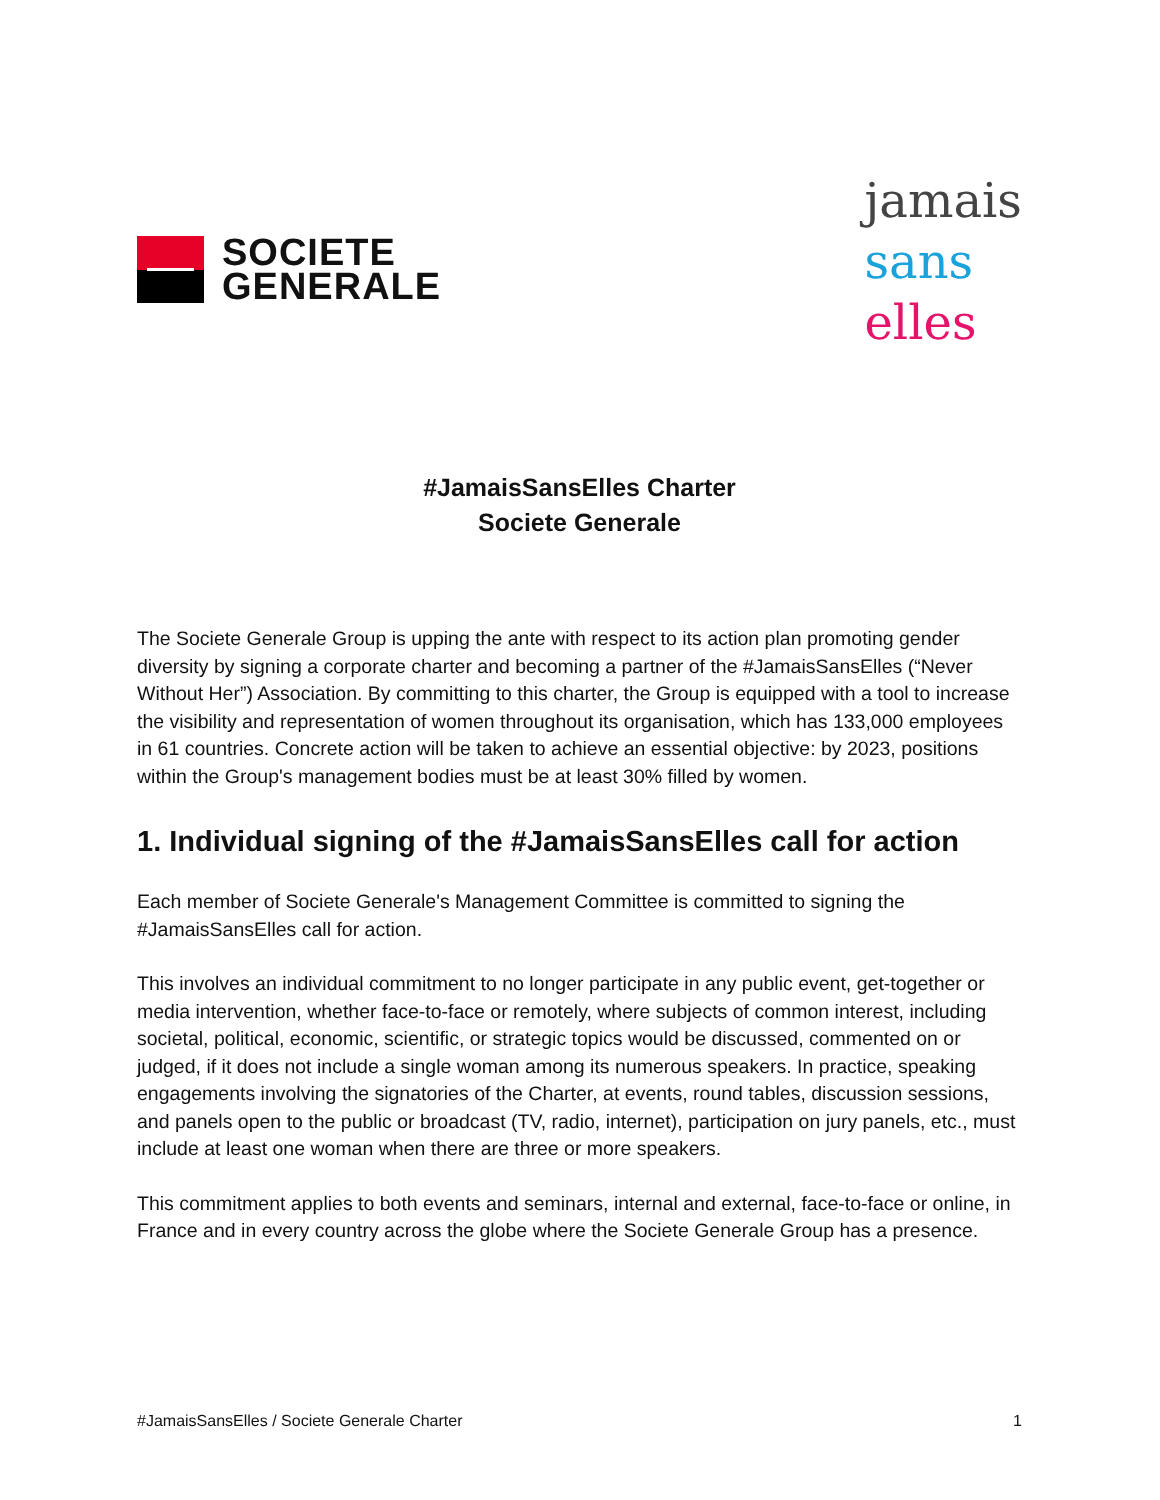SOCIETE
GENERALE
jamais
sans
elles
#JamaisSansElles Charter
Societe Generale
The Societe Generale Group is upping the ante with respect to its action plan promoting gender diversity by signing a corporate charter and becoming a partner of the #JamaisSansElles (“Never Without Her”) Association. By committing to this charter, the Group is equipped with a tool to increase the visibility and representation of women throughout its organisation, which has 133,000 employees in 61 countries. Concrete action will be taken to achieve an essential objective: by 2023, positions within the Group's management bodies must be at least 30% filled by women.
1. Individual signing of the #JamaisSansElles call for action
Each member of Societe Generale's Management Committee is committed to signing the #JamaisSansElles call for action.
This involves an individual commitment to no longer participate in any public event, get-together or media intervention, whether face-to-face or remotely, where subjects of common interest, including societal, political, economic, scientific, or strategic topics would be discussed, commented on or judged, if it does not include a single woman among its numerous speakers. In practice, speaking engagements involving the signatories of the Charter, at events, round tables, discussion sessions, and panels open to the public or broadcast (TV, radio, internet), participation on jury panels, etc., must include at least one woman when there are three or more speakers.
This commitment applies to both events and seminars, internal and external, face-to-face or online, in France and in every country across the globe where the Societe Generale Group has a presence.
#JamaisSansElles / Societe Generale Charter 1